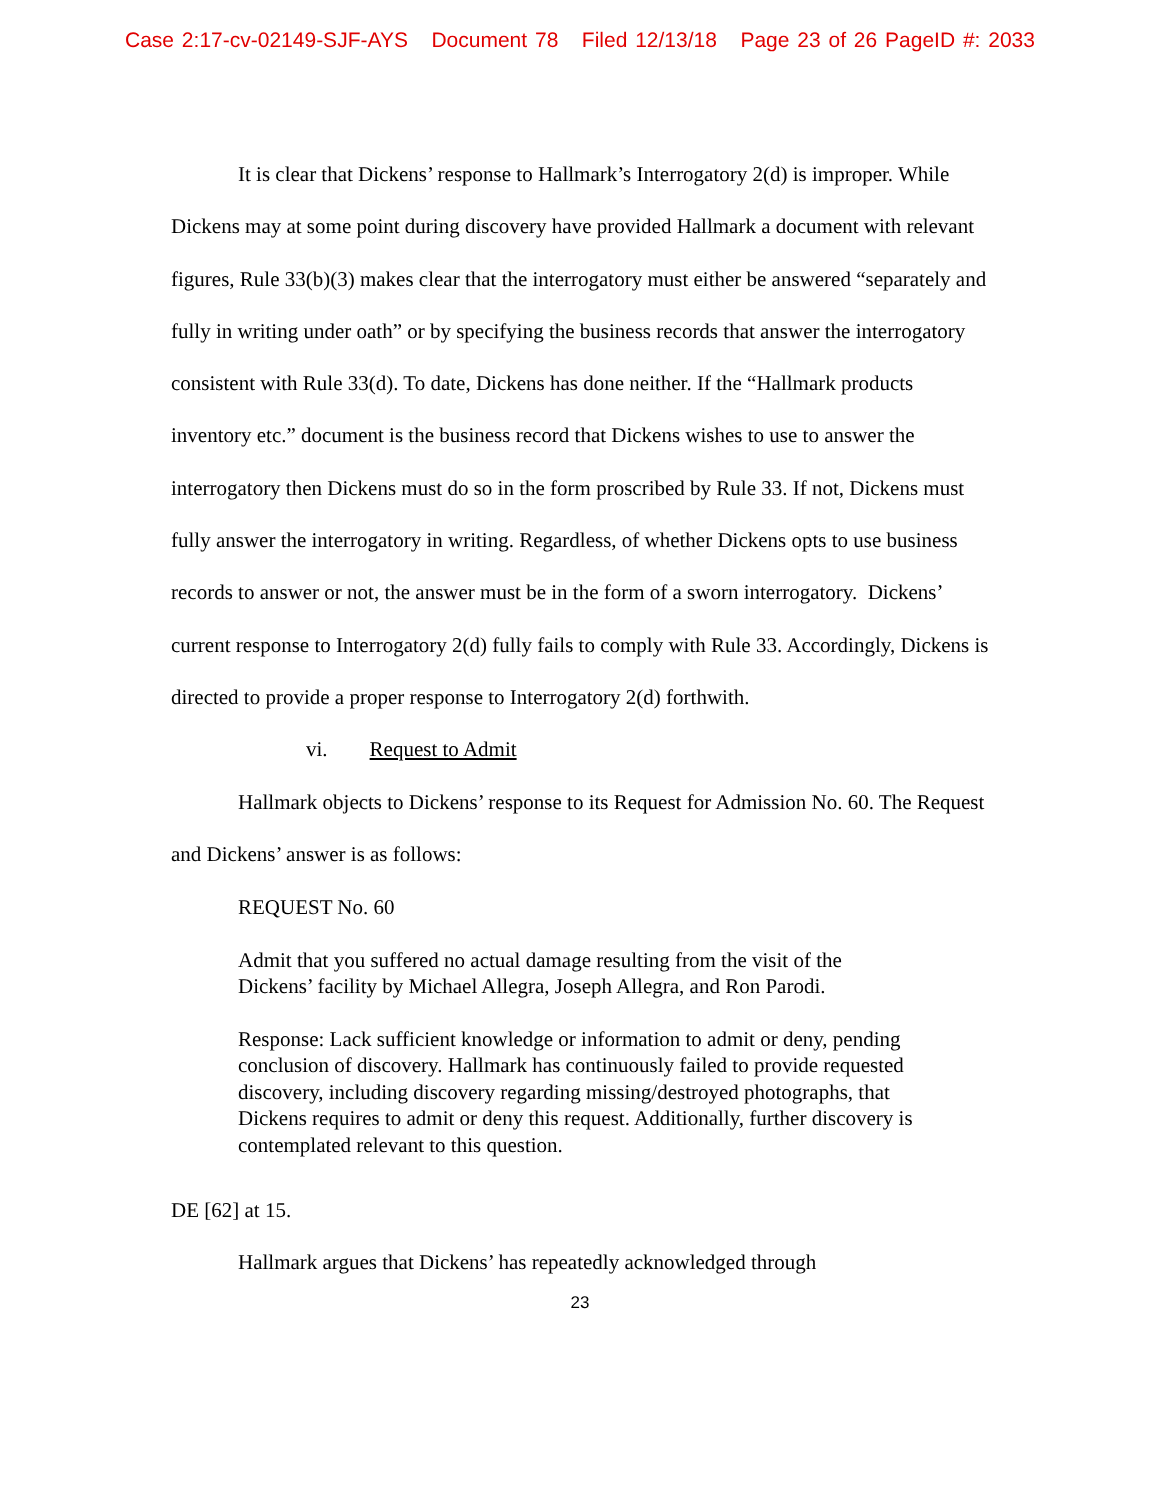Case 2:17-cv-02149-SJF-AYS Document 78 Filed 12/13/18 Page 23 of 26 PageID #: 2033
It is clear that Dickens’ response to Hallmark’s Interrogatory 2(d) is improper. While Dickens may at some point during discovery have provided Hallmark a document with relevant figures, Rule 33(b)(3) makes clear that the interrogatory must either be answered “separately and fully in writing under oath” or by specifying the business records that answer the interrogatory consistent with Rule 33(d). To date, Dickens has done neither. If the “Hallmark products inventory etc.” document is the business record that Dickens wishes to use to answer the interrogatory then Dickens must do so in the form proscribed by Rule 33. If not, Dickens must fully answer the interrogatory in writing. Regardless, of whether Dickens opts to use business records to answer or not, the answer must be in the form of a sworn interrogatory. Dickens’ current response to Interrogatory 2(d) fully fails to comply with Rule 33. Accordingly, Dickens is directed to provide a proper response to Interrogatory 2(d) forthwith.
vi. Request to Admit
Hallmark objects to Dickens’ response to its Request for Admission No. 60. The Request and Dickens’ answer is as follows:
REQUEST No. 60
Admit that you suffered no actual damage resulting from the visit of the Dickens’ facility by Michael Allegra, Joseph Allegra, and Ron Parodi.
Response: Lack sufficient knowledge or information to admit or deny, pending conclusion of discovery. Hallmark has continuously failed to provide requested discovery, including discovery regarding missing/destroyed photographs, that Dickens requires to admit or deny this request. Additionally, further discovery is contemplated relevant to this question.
DE [62] at 15.
Hallmark argues that Dickens’ has repeatedly acknowledged through
23